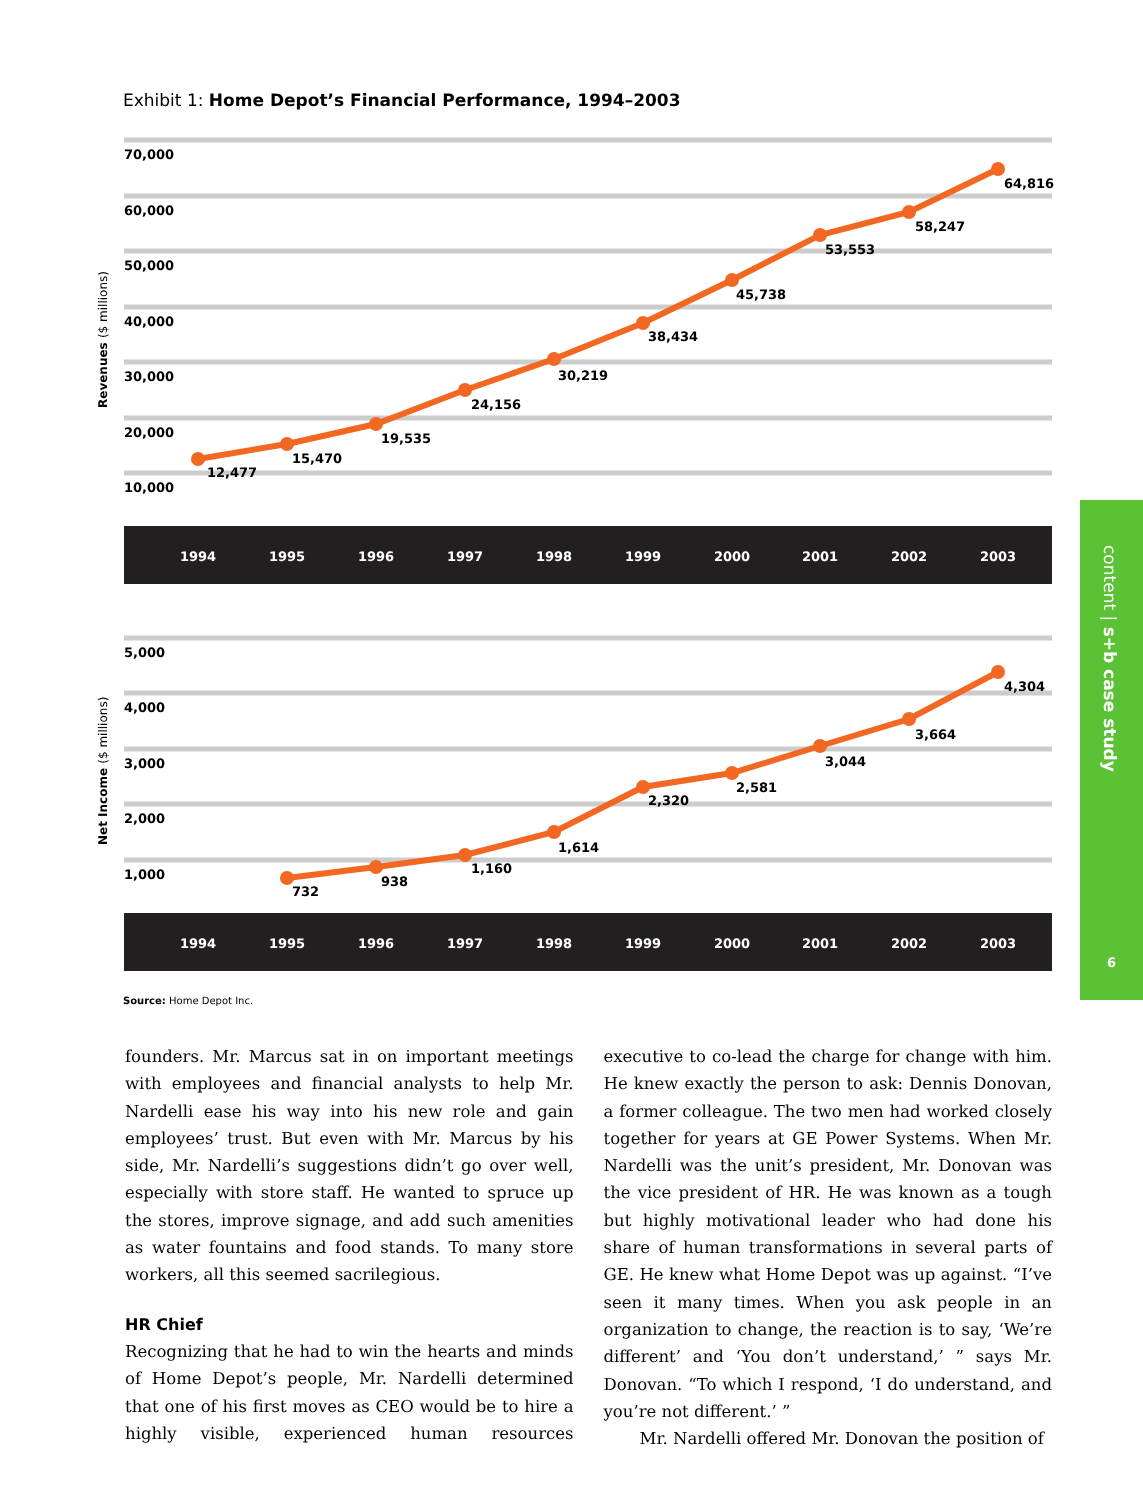Exhibit 1: Home Depot’s Financial Performance, 1994–2003
70,000
60,000
50,000
40,000
30,000
20,000
10,000
Revenues ($ millions)
12,477
15,470
19,535
24,156
30,219
38,434
45,738
53,553
58,247
64,816
1994
1995
1996
1997
1998
1999
2000
2001
2002
2003
5,000
4,000
3,000
2,000
1,000
Net Income ($ millions)
732
938
1,160
1,614
2,320
2,581
3,044
3,664
4,304
1994
1995
1996
1997
1998
1999
2000
2001
2002
2003
Source: Home Depot Inc.
content | s+b case study
6
founders. Mr. Marcus sat in on important meetings with employees and financial analysts to help Mr. Nardelli ease his way into his new role and gain employees’ trust. But even with Mr. Marcus by his side, Mr. Nardelli’s suggestions didn’t go over well, especially with store staff. He wanted to spruce up the stores, improve signage, and add such amenities as water fountains and food stands. To many store workers, all this seemed sacrilegious.
HR Chief
Recognizing that he had to win the hearts and minds of Home Depot’s people, Mr. Nardelli determined that one of his first moves as CEO would be to hire a highly visible, experienced human resources executive to co-lead the charge for change with him. He knew exactly the person to ask: Dennis Donovan, a former colleague. The two men had worked closely together for years at GE Power Systems. When Mr. Nardelli was the unit’s president, Mr. Donovan was the vice president of HR. He was known as a tough but highly motivational leader who had done his share of human transformations in several parts of GE. He knew what Home Depot was up against. “I’ve seen it many times. When you ask people in an organization to change, the reaction is to say, ‘We’re different’ and ‘You don’t understand,’ ” says Mr. Donovan. “To which I respond, ‘I do understand, and you’re not different.’ ”
Mr. Nardelli offered Mr. Donovan the position of